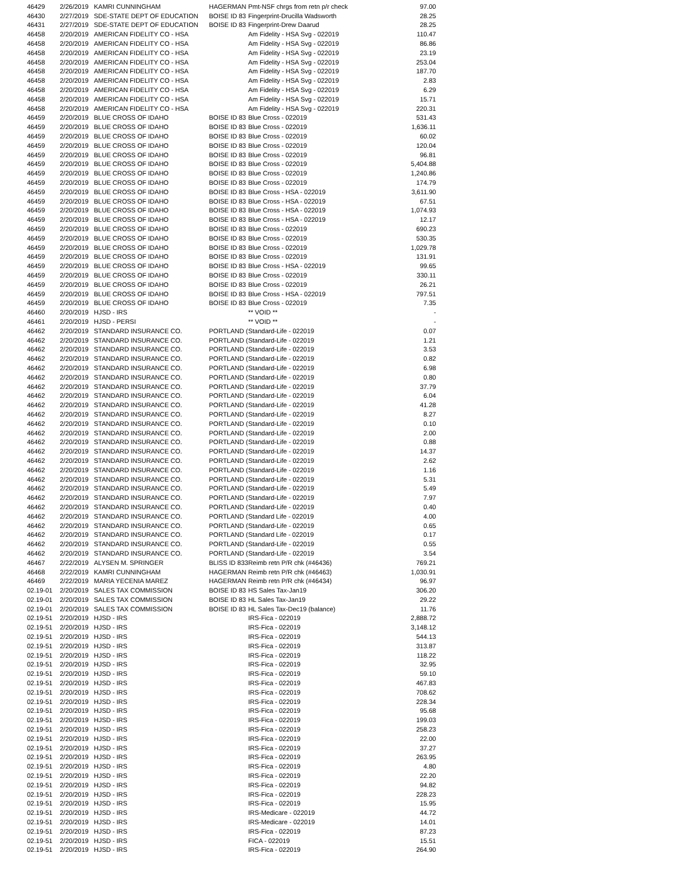| 46429 | 2/26/2019 | KAMRI CUNNINGHAM | HAGERMAN | Pmt-NSF chrgs from retn p/r check | 97.00 |
| 46430 | 2/27/2019 | SDE-STATE DEPT OF EDUCATION | BOISE ID 83 | Fingerprint-Drucilla Wadsworth | 28.25 |
| 46431 | 2/27/2019 | SDE-STATE DEPT OF EDUCATION | BOISE ID 83 | Fingerprint-Drew Daarud | 28.25 |
| 46458 | 2/20/2019 | AMERICAN FIDELITY CO - HSA | | Am Fidelity - HSA Svg - 022019 | 110.47 |
| 46458 | 2/20/2019 | AMERICAN FIDELITY CO - HSA | | Am Fidelity - HSA Svg - 022019 | 86.86 |
| 46458 | 2/20/2019 | AMERICAN FIDELITY CO - HSA | | Am Fidelity - HSA Svg - 022019 | 23.19 |
| 46458 | 2/20/2019 | AMERICAN FIDELITY CO - HSA | | Am Fidelity - HSA Svg - 022019 | 253.04 |
| 46458 | 2/20/2019 | AMERICAN FIDELITY CO - HSA | | Am Fidelity - HSA Svg - 022019 | 187.70 |
| 46458 | 2/20/2019 | AMERICAN FIDELITY CO - HSA | | Am Fidelity - HSA Svg - 022019 | 2.83 |
| 46458 | 2/20/2019 | AMERICAN FIDELITY CO - HSA | | Am Fidelity - HSA Svg - 022019 | 6.29 |
| 46458 | 2/20/2019 | AMERICAN FIDELITY CO - HSA | | Am Fidelity - HSA Svg - 022019 | 15.71 |
| 46458 | 2/20/2019 | AMERICAN FIDELITY CO - HSA | | Am Fidelity - HSA Svg - 022019 | 220.31 |
| 46459 | 2/20/2019 | BLUE CROSS OF IDAHO | BOISE ID 83 | Blue Cross - 022019 | 531.43 |
| 46459 | 2/20/2019 | BLUE CROSS OF IDAHO | BOISE ID 83 | Blue Cross - 022019 | 1,636.11 |
| 46459 | 2/20/2019 | BLUE CROSS OF IDAHO | BOISE ID 83 | Blue Cross - 022019 | 60.02 |
| 46459 | 2/20/2019 | BLUE CROSS OF IDAHO | BOISE ID 83 | Blue Cross - 022019 | 120.04 |
| 46459 | 2/20/2019 | BLUE CROSS OF IDAHO | BOISE ID 83 | Blue Cross - 022019 | 96.81 |
| 46459 | 2/20/2019 | BLUE CROSS OF IDAHO | BOISE ID 83 | Blue Cross - 022019 | 5,404.88 |
| 46459 | 2/20/2019 | BLUE CROSS OF IDAHO | BOISE ID 83 | Blue Cross - 022019 | 1,240.86 |
| 46459 | 2/20/2019 | BLUE CROSS OF IDAHO | BOISE ID 83 | Blue Cross - 022019 | 174.79 |
| 46459 | 2/20/2019 | BLUE CROSS OF IDAHO | BOISE ID 83 | Blue Cross - HSA - 022019 | 3,611.90 |
| 46459 | 2/20/2019 | BLUE CROSS OF IDAHO | BOISE ID 83 | Blue Cross - HSA - 022019 | 67.51 |
| 46459 | 2/20/2019 | BLUE CROSS OF IDAHO | BOISE ID 83 | Blue Cross - HSA - 022019 | 1,074.93 |
| 46459 | 2/20/2019 | BLUE CROSS OF IDAHO | BOISE ID 83 | Blue Cross - HSA - 022019 | 12.17 |
| 46459 | 2/20/2019 | BLUE CROSS OF IDAHO | BOISE ID 83 | Blue Cross - 022019 | 690.23 |
| 46459 | 2/20/2019 | BLUE CROSS OF IDAHO | BOISE ID 83 | Blue Cross - 022019 | 530.35 |
| 46459 | 2/20/2019 | BLUE CROSS OF IDAHO | BOISE ID 83 | Blue Cross - 022019 | 1,029.78 |
| 46459 | 2/20/2019 | BLUE CROSS OF IDAHO | BOISE ID 83 | Blue Cross - 022019 | 131.91 |
| 46459 | 2/20/2019 | BLUE CROSS OF IDAHO | BOISE ID 83 | Blue Cross - HSA - 022019 | 99.65 |
| 46459 | 2/20/2019 | BLUE CROSS OF IDAHO | BOISE ID 83 | Blue Cross - 022019 | 330.11 |
| 46459 | 2/20/2019 | BLUE CROSS OF IDAHO | BOISE ID 83 | Blue Cross - 022019 | 26.21 |
| 46459 | 2/20/2019 | BLUE CROSS OF IDAHO | BOISE ID 83 | Blue Cross - HSA - 022019 | 797.51 |
| 46459 | 2/20/2019 | BLUE CROSS OF IDAHO | BOISE ID 83 | Blue Cross - 022019 | 7.35 |
| 46460 | 2/20/2019 | HJSD - IRS | | ** VOID ** | - |
| 46461 | 2/20/2019 | HJSD - PERSI | | ** VOID ** | - |
| 46462 | 2/20/2019 | STANDARD INSURANCE CO. | PORTLAND ( | Standard-Life - 022019 | 0.07 |
| 46462 | 2/20/2019 | STANDARD INSURANCE CO. | PORTLAND ( | Standard-Life - 022019 | 1.21 |
| 46462 | 2/20/2019 | STANDARD INSURANCE CO. | PORTLAND ( | Standard-Life - 022019 | 3.53 |
| 46462 | 2/20/2019 | STANDARD INSURANCE CO. | PORTLAND ( | Standard-Life - 022019 | 0.82 |
| 46462 | 2/20/2019 | STANDARD INSURANCE CO. | PORTLAND ( | Standard-Life - 022019 | 6.98 |
| 46462 | 2/20/2019 | STANDARD INSURANCE CO. | PORTLAND ( | Standard-Life - 022019 | 0.80 |
| 46462 | 2/20/2019 | STANDARD INSURANCE CO. | PORTLAND ( | Standard-Life - 022019 | 37.79 |
| 46462 | 2/20/2019 | STANDARD INSURANCE CO. | PORTLAND ( | Standard-Life - 022019 | 6.04 |
| 46462 | 2/20/2019 | STANDARD INSURANCE CO. | PORTLAND ( | Standard-Life - 022019 | 41.28 |
| 46462 | 2/20/2019 | STANDARD INSURANCE CO. | PORTLAND ( | Standard-Life - 022019 | 8.27 |
| 46462 | 2/20/2019 | STANDARD INSURANCE CO. | PORTLAND ( | Standard-Life - 022019 | 0.10 |
| 46462 | 2/20/2019 | STANDARD INSURANCE CO. | PORTLAND ( | Standard-Life - 022019 | 2.00 |
| 46462 | 2/20/2019 | STANDARD INSURANCE CO. | PORTLAND ( | Standard-Life - 022019 | 0.88 |
| 46462 | 2/20/2019 | STANDARD INSURANCE CO. | PORTLAND ( | Standard-Life - 022019 | 14.37 |
| 46462 | 2/20/2019 | STANDARD INSURANCE CO. | PORTLAND ( | Standard-Life - 022019 | 2.62 |
| 46462 | 2/20/2019 | STANDARD INSURANCE CO. | PORTLAND ( | Standard-Life - 022019 | 1.16 |
| 46462 | 2/20/2019 | STANDARD INSURANCE CO. | PORTLAND ( | Standard-Life - 022019 | 5.31 |
| 46462 | 2/20/2019 | STANDARD INSURANCE CO. | PORTLAND ( | Standard-Life - 022019 | 5.49 |
| 46462 | 2/20/2019 | STANDARD INSURANCE CO. | PORTLAND ( | Standard-Life - 022019 | 7.97 |
| 46462 | 2/20/2019 | STANDARD INSURANCE CO. | PORTLAND ( | Standard-Life - 022019 | 0.40 |
| 46462 | 2/20/2019 | STANDARD INSURANCE CO. | PORTLAND ( | Standard Life - 022019 | 4.00 |
| 46462 | 2/20/2019 | STANDARD INSURANCE CO. | PORTLAND ( | Standard-Life - 022019 | 0.65 |
| 46462 | 2/20/2019 | STANDARD INSURANCE CO. | PORTLAND ( | Standard Life - 022019 | 0.17 |
| 46462 | 2/20/2019 | STANDARD INSURANCE CO. | PORTLAND ( | Standard-Life - 022019 | 0.55 |
| 46462 | 2/20/2019 | STANDARD INSURANCE CO. | PORTLAND ( | Standard-Life - 022019 | 3.54 |
| 46467 | 2/22/2019 | ALYSEN M. SPRINGER | BLISS ID 833 | Reimb retn P/R chk (#46436) | 769.21 |
| 46468 | 2/22/2019 | KAMRI CUNNINGHAM | HAGERMAN | Reimb retn P/R chk (#46463) | 1,030.91 |
| 46469 | 2/22/2019 | MARIA YECENIA MAREZ | HAGERMAN | Reimb retn P/R chk (#46434) | 96.97 |
| 02.19-01 | 2/20/2019 | SALES TAX COMMISSION | BOISE ID 83 | HS Sales Tax-Jan19 | 306.20 |
| 02.19-01 | 2/20/2019 | SALES TAX COMMISSION | BOISE ID 83 | HL Sales Tax-Jan19 | 29.22 |
| 02.19-01 | 2/20/2019 | SALES TAX COMMISSION | BOISE ID 83 | HL Sales Tax-Dec19 (balance) | 11.76 |
| 02.19-51 | 2/20/2019 | HJSD - IRS | | IRS-Fica - 022019 | 2,888.72 |
| 02.19-51 | 2/20/2019 | HJSD - IRS | | IRS-Fica - 022019 | 3,148.12 |
| 02.19-51 | 2/20/2019 | HJSD - IRS | | IRS-Fica - 022019 | 544.13 |
| 02.19-51 | 2/20/2019 | HJSD - IRS | | IRS-Fica - 022019 | 313.87 |
| 02.19-51 | 2/20/2019 | HJSD - IRS | | IRS-Fica - 022019 | 118.22 |
| 02.19-51 | 2/20/2019 | HJSD - IRS | | IRS-Fica - 022019 | 32.95 |
| 02.19-51 | 2/20/2019 | HJSD - IRS | | IRS-Fica - 022019 | 59.10 |
| 02.19-51 | 2/20/2019 | HJSD - IRS | | IRS-Fica - 022019 | 467.83 |
| 02.19-51 | 2/20/2019 | HJSD - IRS | | IRS-Fica - 022019 | 708.62 |
| 02.19-51 | 2/20/2019 | HJSD - IRS | | IRS-Fica - 022019 | 228.34 |
| 02.19-51 | 2/20/2019 | HJSD - IRS | | IRS-Fica - 022019 | 95.68 |
| 02.19-51 | 2/20/2019 | HJSD - IRS | | IRS-Fica - 022019 | 199.03 |
| 02.19-51 | 2/20/2019 | HJSD - IRS | | IRS-Fica - 022019 | 258.23 |
| 02.19-51 | 2/20/2019 | HJSD - IRS | | IRS-Fica - 022019 | 22.00 |
| 02.19-51 | 2/20/2019 | HJSD - IRS | | IRS-Fica - 022019 | 37.27 |
| 02.19-51 | 2/20/2019 | HJSD - IRS | | IRS-Fica - 022019 | 263.95 |
| 02.19-51 | 2/20/2019 | HJSD - IRS | | IRS-Fica - 022019 | 4.80 |
| 02.19-51 | 2/20/2019 | HJSD - IRS | | IRS-Fica - 022019 | 22.20 |
| 02.19-51 | 2/20/2019 | HJSD - IRS | | IRS-Fica - 022019 | 94.82 |
| 02.19-51 | 2/20/2019 | HJSD - IRS | | IRS-Fica - 022019 | 228.23 |
| 02.19-51 | 2/20/2019 | HJSD - IRS | | IRS-Fica - 022019 | 15.95 |
| 02.19-51 | 2/20/2019 | HJSD - IRS | | IRS-Medicare - 022019 | 44.72 |
| 02.19-51 | 2/20/2019 | HJSD - IRS | | IRS-Medicare - 022019 | 14.01 |
| 02.19-51 | 2/20/2019 | HJSD - IRS | | IRS-Fica - 022019 | 87.23 |
| 02.19-51 | 2/20/2019 | HJSD - IRS | | FICA - 022019 | 15.51 |
| 02.19-51 | 2/20/2019 | HJSD - IRS | | IRS-Fica - 022019 | 264.90 |